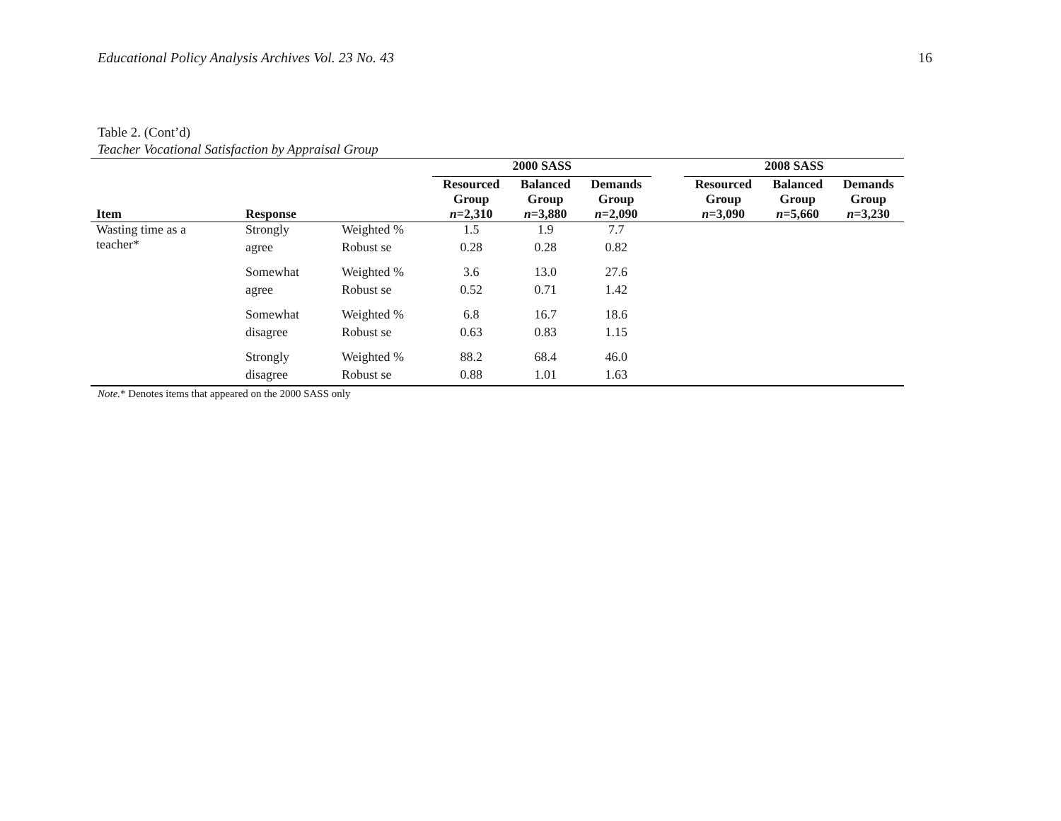Educational Policy Analysis Archives Vol. 23 No. 43 16
Table 2. (Cont’d)
Teacher Vocational Satisfaction by Appraisal Group
| | | | 2000 SASS | | | | 2008 SASS | | |
| Item | Response | | Resourced Group n =2,310 | Balanced Group n =3,880 | Demands Group n =2,090 | | Resourced Group n =3,090 | Balanced Group n =5,660 | Demands Group n =3,230 |
| Wasting time as a teacher* | Strongly | Weighted % | 1.5 | 1.9 | 7.7 | | | | |
| | agree | Robust se | 0.28 | 0.28 | 0.82 | | | | |
| | Somewhat | Weighted % | 3.6 | 13.0 | 27.6 | | | | |
| | agree | Robust se | 0.52 | 0.71 | 1.42 | | | | |
| | Somewhat | Weighted % | 6.8 | 16.7 | 18.6 | | | | |
| | disagree | Robust se | 0.63 | 0.83 | 1.15 | | | | |
| | Strongly | Weighted % | 88.2 | 68.4 | 46.0 | | | | |
| | disagree | Robust se | 0.88 | 1.01 | 1.63 | | | | |
Note.* Denotes items that appeared on the 2000 SASS only